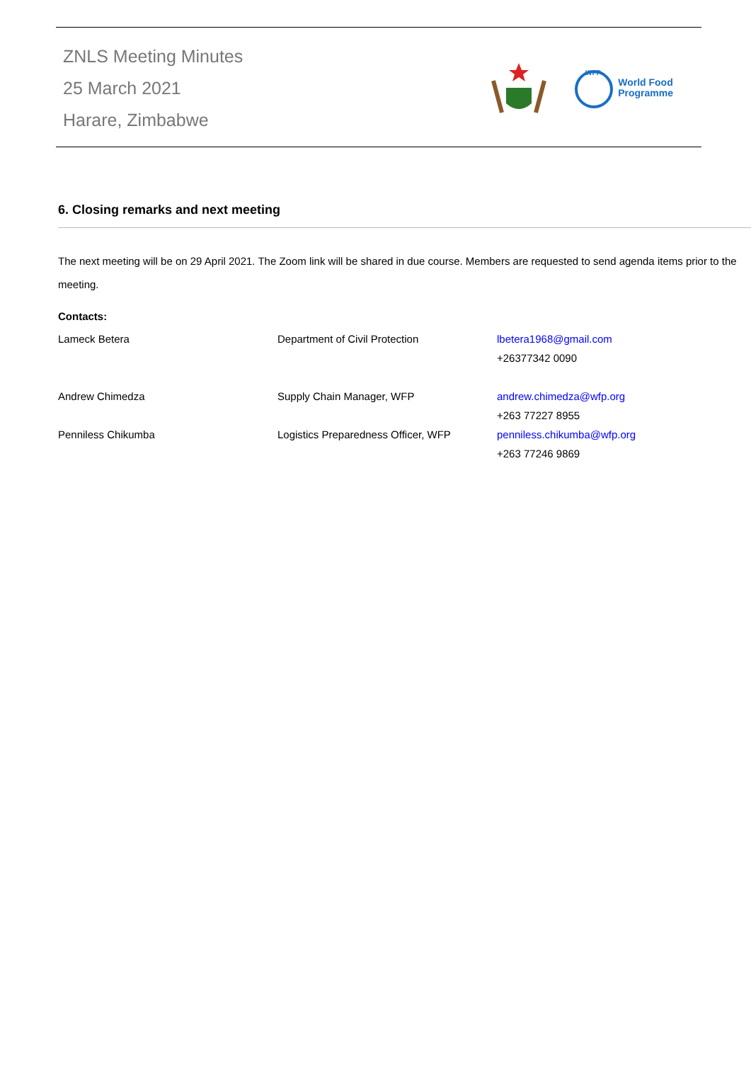ZNLS Meeting Minutes
25 March 2021
Harare, Zimbabwe
WFP
World Food
Programme
6. Closing remarks and next meeting
The next meeting will be on 29 April 2021. The Zoom link will be shared in due course. Members are requested to send agenda items prior to the meeting.
Contacts:
| Lameck Betera | Department of Civil Protection | lbetera1968@gmail.com +26377342 0090 |
| Andrew Chimedza | Supply Chain Manager, WFP | andrew.chimedza@wfp.org +263 77227 8955 |
| Penniless Chikumba | Logistics Preparedness Officer, WFP | penniless.chikumba@wfp.org +263 77246 9869 |